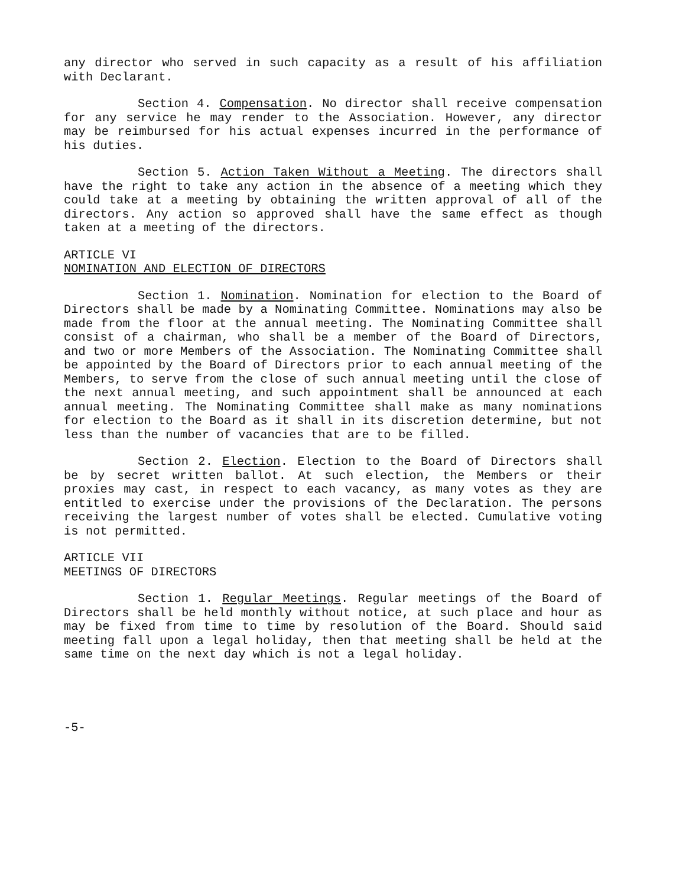any director who served in such capacity as a result of his affiliation with Declarant.
Section 4. Compensation. No director shall receive compensation for any service he may render to the Association. However, any director may be reimbursed for his actual expenses incurred in the performance of his duties.
Section 5. Action Taken Without a Meeting. The directors shall have the right to take any action in the absence of a meeting which they could take at a meeting by obtaining the written approval of all of the directors. Any action so approved shall have the same effect as though taken at a meeting of the directors.
ARTICLE VI
NOMINATION AND ELECTION OF DIRECTORS
Section 1. Nomination. Nomination for election to the Board of Directors shall be made by a Nominating Committee. Nominations may also be made from the floor at the annual meeting. The Nominating Committee shall consist of a chairman, who shall be a member of the Board of Directors, and two or more Members of the Association. The Nominating Committee shall be appointed by the Board of Directors prior to each annual meeting of the Members, to serve from the close of such annual meeting until the close of the next annual meeting, and such appointment shall be announced at each annual meeting. The Nominating Committee shall make as many nominations for election to the Board as it shall in its discretion determine, but not less than the number of vacancies that are to be filled.
Section 2. Election. Election to the Board of Directors shall be by secret written ballot. At such election, the Members or their proxies may cast, in respect to each vacancy, as many votes as they are entitled to exercise under the provisions of the Declaration. The persons receiving the largest number of votes shall be elected. Cumulative voting is not permitted.
ARTICLE VII
MEETINGS OF DIRECTORS
Section 1. Regular Meetings. Regular meetings of the Board of Directors shall be held monthly without notice, at such place and hour as may be fixed from time to time by resolution of the Board. Should said meeting fall upon a legal holiday, then that meeting shall be held at the same time on the next day which is not a legal holiday.
-5-